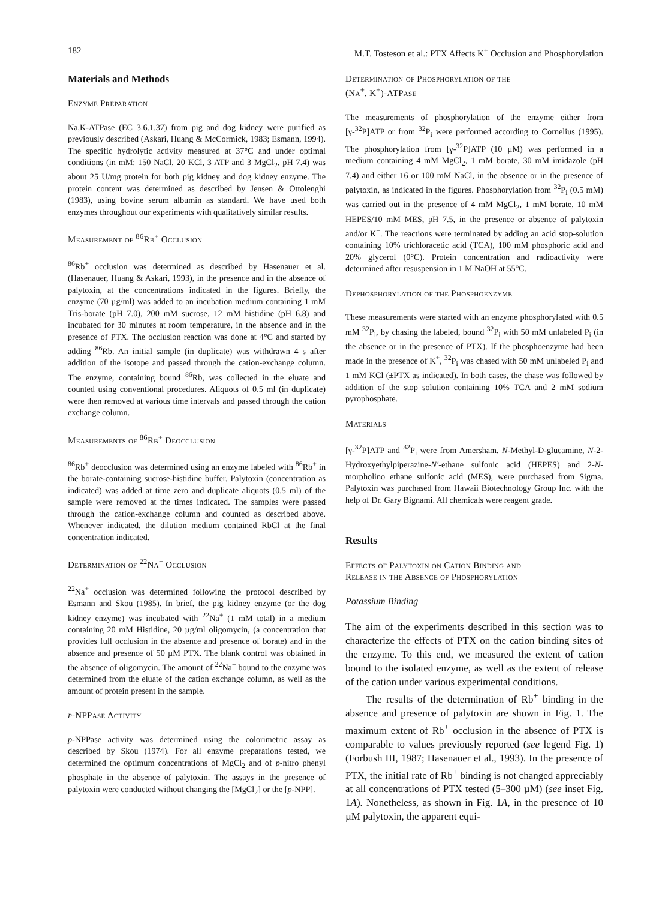182 M.T. Tosteson et al.: PTX Affects K<sup>+</sup> Occlusion and Phosphorylation
Materials and Methods
Enzyme Preparation
Na,K-ATPase (EC 3.6.1.37) from pig and dog kidney were purified as previously described (Askari, Huang & McCormick, 1983; Esmann, 1994). The specific hydrolytic activity measured at 37°C and under optimal conditions (in mM: 150 NaCl, 20 KCl, 3 ATP and 3 MgCl<sub>2</sub>, pH 7.4) was about 25 U/mg protein for both pig kidney and dog kidney enzyme. The protein content was determined as described by Jensen & Ottolenghi (1983), using bovine serum albumin as standard. We have used both enzymes throughout our experiments with qualitatively similar results.
Measurement of <sup>86</sup>Rb<sup>+</sup> Occlusion
<sup>86</sup>Rb<sup>+</sup> occlusion was determined as described by Hasenauer et al. (Hasenauer, Huang & Askari, 1993), in the presence and in the absence of palytoxin, at the concentrations indicated in the figures. Briefly, the enzyme (70 µg/ml) was added to an incubation medium containing 1 mM Tris-borate (pH 7.0), 200 mM sucrose, 12 mM histidine (pH 6.8) and incubated for 30 minutes at room temperature, in the absence and in the presence of PTX. The occlusion reaction was done at 4°C and started by adding <sup>86</sup>Rb. An initial sample (in duplicate) was withdrawn 4 s after addition of the isotope and passed through the cation-exchange column. The enzyme, containing bound <sup>86</sup>Rb, was collected in the eluate and counted using conventional procedures. Aliquots of 0.5 ml (in duplicate) were then removed at various time intervals and passed through the cation exchange column.
Measurements of <sup>86</sup>Rb<sup>+</sup> Deocclusion
<sup>86</sup>Rb<sup>+</sup> deocclusion was determined using an enzyme labeled with <sup>86</sup>Rb<sup>+</sup> in the borate-containing sucrose-histidine buffer. Palytoxin (concentration as indicated) was added at time zero and duplicate aliquots (0.5 ml) of the sample were removed at the times indicated. The samples were passed through the cation-exchange column and counted as described above. Whenever indicated, the dilution medium contained RbCl at the final concentration indicated.
Determination of <sup>22</sup>Na<sup>+</sup> Occlusion
<sup>22</sup>Na<sup>+</sup> occlusion was determined following the protocol described by Esmann and Skou (1985). In brief, the pig kidney enzyme (or the dog kidney enzyme) was incubated with <sup>22</sup>Na<sup>+</sup> (1 mM total) in a medium containing 20 mM Histidine, 20 µg/ml oligomycin, (a concentration that provides full occlusion in the absence and presence of borate) and in the absence and presence of 50 µM PTX. The blank control was obtained in the absence of oligomycin. The amount of <sup>22</sup>Na<sup>+</sup> bound to the enzyme was determined from the eluate of the cation exchange column, as well as the amount of protein present in the sample.
p-NPPase Activity
p-NPPase activity was determined using the colorimetric assay as described by Skou (1974). For all enzyme preparations tested, we determined the optimum concentrations of MgCl<sub>2</sub> and of p-nitro phenyl phosphate in the absence of palytoxin. The assays in the presence of palytoxin were conducted without changing the [MgCl<sub>2</sub>] or the [p-NPP].
Determination of Phosphorylation of the
(Na<sup>+</sup>, K<sup>+</sup>)-ATPase
The measurements of phosphorylation of the enzyme either from [γ-<sup>32</sup>P]ATP or from <sup>32</sup>P<sub>i</sub> were performed according to Cornelius (1995). The phosphorylation from [γ-<sup>32</sup>P]ATP (10 µM) was performed in a medium containing 4 mM MgCl<sub>2</sub>, 1 mM borate, 30 mM imidazole (pH 7.4) and either 16 or 100 mM NaCl, in the absence or in the presence of palytoxin, as indicated in the figures. Phosphorylation from <sup>32</sup>P<sub>i</sub> (0.5 mM) was carried out in the presence of 4 mM MgCl<sub>2</sub>, 1 mM borate, 10 mM HEPES/10 mM MES, pH 7.5, in the presence or absence of palytoxin and/or K<sup>+</sup>. The reactions were terminated by adding an acid stop-solution containing 10% trichloracetic acid (TCA), 100 mM phosphoric acid and 20% glycerol (0°C). Protein concentration and radioactivity were determined after resuspension in 1 M NaOH at 55°C.
Dephosphorylation of the Phosphoenzyme
These measurements were started with an enzyme phosphorylated with 0.5 mM <sup>32</sup>P<sub>i</sub>, by chasing the labeled, bound <sup>32</sup>P<sub>i</sub> with 50 mM unlabeled P<sub>i</sub> (in the absence or in the presence of PTX). If the phosphoenzyme had been made in the presence of K<sup>+</sup>, <sup>32</sup>P<sub>i</sub> was chased with 50 mM unlabeled P<sub>i</sub> and 1 mM KCl (±PTX as indicated). In both cases, the chase was followed by addition of the stop solution containing 10% TCA and 2 mM sodium pyrophosphate.
Materials
[γ-<sup>32</sup>P]ATP and <sup>32</sup>P<sub>i</sub> were from Amersham. N-Methyl-D-glucamine, N-2-Hydroxyethylpiperazine-N′-ethane sulfonic acid (HEPES) and 2-N-morpholino ethane sulfonic acid (MES), were purchased from Sigma. Palytoxin was purchased from Hawaii Biotechnology Group Inc. with the help of Dr. Gary Bignami. All chemicals were reagent grade.
Results
Effects of Palytoxin on Cation Binding and
Release in the Absence of Phosphorylation
Potassium Binding
The aim of the experiments described in this section was to characterize the effects of PTX on the cation binding sites of the enzyme. To this end, we measured the extent of cation bound to the isolated enzyme, as well as the extent of release of the cation under various experimental conditions.
The results of the determination of Rb<sup>+</sup> binding in the absence and presence of palytoxin are shown in Fig. 1. The maximum extent of Rb<sup>+</sup> occlusion in the absence of PTX is comparable to values previously reported (see legend Fig. 1) (Forbush III, 1987; Hasenauer et al., 1993). In the presence of PTX, the initial rate of Rb<sup>+</sup> binding is not changed appreciably at all concentrations of PTX tested (5–300 µM) (see inset Fig. 1A). Nonetheless, as shown in Fig. 1A, in the presence of 10 µM palytoxin, the apparent equi-